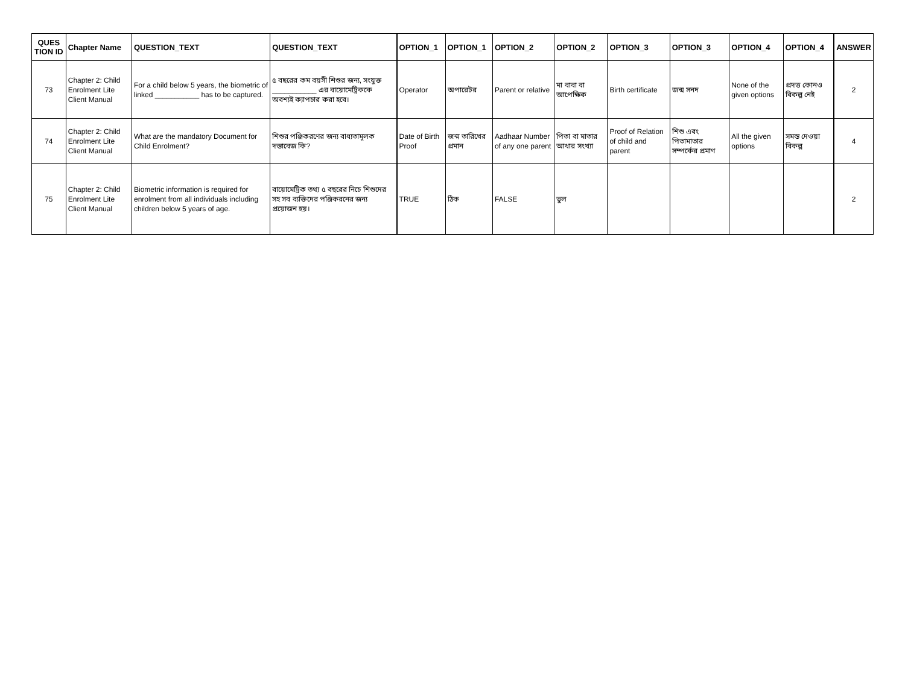| QUES TION ID | Chapter Name | QUESTION_TEXT | QUESTION_TEXT | OPTION_1 | OPTION_1 | OPTION_2 | OPTION_2 | OPTION_3 | OPTION_3 | OPTION_4 | OPTION_4 | ANSWER |
| --- | --- | --- | --- | --- | --- | --- | --- | --- | --- | --- | --- | --- |
| 73 | Chapter 2: Child Enrolment Lite Client Manual | For a child below 5 years, the biometric of linked ___________ has to be captured. | ৫ বছরের কম বয়সী শিশুর জন্য, সংযুক্ত ___________ এর বায়োমেট্রিককে অবশ্যই ক্যাপচার করা হবে। | Operator | অপারেটর | Parent or relative | মা বাবা বা আপেক্ষিক | Birth certificate | জন্ম সনদ | None of the given options | প্রদত্ত কোনও বিকল্প নেই | 2 |
| 74 | Chapter 2: Child Enrolment Lite Client Manual | What are the mandatory Document for Child Enrolment? | শিশুর পঞ্জিকরণের জন্য বাধ্যতামূলক দস্তাবেজ কি? | Date of Birth Proof | জন্ম তারিখের প্রমান | Aadhaar Number of any one parent | পিতা বা মাতার আধার সংখ্যা | Proof of Relation of child and parent | শিশু এবং পিতামাতার সম্পর্কের প্রমাণ | All the given options | সমস্ত দেওয়া বিকল্প | 4 |
| 75 | Chapter 2: Child Enrolment Lite Client Manual | Biometric information is required for enrolment from all individuals including children below 5 years of age. | বায়োমেট্রিক তথ্য ৫ বছরের নিচে শিশুদের সহ সব ব্যক্তিদের পঞ্জিকরনের জন্য প্রয়োজন হয়। | TRUE | ঠিক | FALSE | ভুল | | | | | 2 |